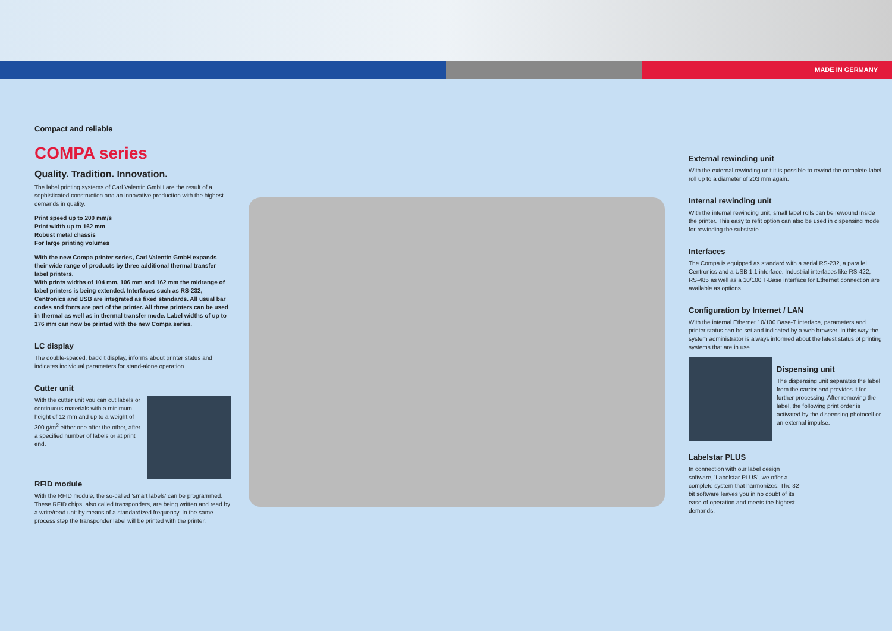MADE IN GERMANY
Compact and reliable
COMPA series
Quality. Tradition. Innovation.
The label printing systems of Carl Valentin GmbH are the result of a sophisticated construction and an innovative production with the highest demands in quality.
Print speed up to 200 mm/s
Print width up to 162 mm
Robust metal chassis
For large printing volumes
With the new Compa printer series, Carl Valentin GmbH expands their wide range of products by three additional thermal transfer label printers.
With prints widths of 104 mm, 106 mm and 162 mm the midrange of label printers is being extended. Interfaces such as RS-232, Centronics and USB are integrated as fixed standards. All usual bar codes and fonts are part of the printer. All three printers can be used in thermal as well as in thermal transfer mode. Label widths of up to 176 mm can now be printed with the new Compa series.
LC display
The double-spaced, backlit display, informs about printer status and indicates individual parameters for stand-alone operation.
Cutter unit
With the cutter unit you can cut labels or continuous materials with a minimum height of 12 mm and up to a weight of 300 g/m<sup>2</sup> either one after the other, after a specified number of labels or at print end.
RFID module
With the RFID module, the so-called 'smart labels' can be programmed. These RFID chips, also called transponders, are being written and read by a write/read unit by means of a standardized frequency. In the same process step the transponder label will be printed with the printer.
External rewinding unit
With the external rewinding unit it is possible to rewind the complete label roll up to a diameter of 203 mm again.
Internal rewinding unit
With the internal rewinding unit, small label rolls can be rewound inside the printer. This easy to refit option can also be used in dispensing mode for rewinding the substrate.
Interfaces
The Compa is equipped as standard with a serial RS-232, a parallel Centronics and a USB 1.1 interface. Industrial interfaces like RS-422, RS-485 as well as a 10/100 T-Base interface for Ethernet connection are available as options.
Configuration by Internet / LAN
With the internal Ethernet 10/100 Base-T interface, parameters and printer status can be set and indicated by a web browser. In this way the system administrator is always informed about the latest status of printing systems that are in use.
Dispensing unit
The dispensing unit separates the label from the carrier and provides it for further processing. After removing the label, the following print order is activated by the dispensing photocell or an external impulse.
Labelstar PLUS
In connection with our label design software, 'Labelstar PLUS', we offer a complete system that harmonizes. The 32-bit software leaves you in no doubt of its ease of operation and meets the highest demands.